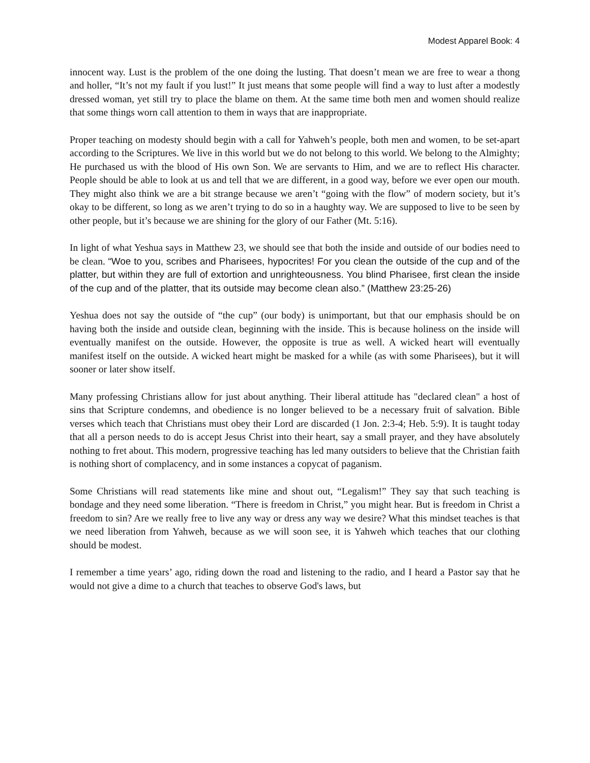Modest Apparel Book: 4
innocent way. Lust is the problem of the one doing the lusting. That doesn’t mean we are free to wear a thong and holler, “It’s not my fault if you lust!” It just means that some people will find a way to lust after a modestly dressed woman, yet still try to place the blame on them. At the same time both men and women should realize that some things worn call attention to them in ways that are inappropriate.
Proper teaching on modesty should begin with a call for Yahweh’s people, both men and women, to be set-apart according to the Scriptures. We live in this world but we do not belong to this world. We belong to the Almighty; He purchased us with the blood of His own Son. We are servants to Him, and we are to reflect His character. People should be able to look at us and tell that we are different, in a good way, before we ever open our mouth. They might also think we are a bit strange because we aren’t “going with the flow” of modern society, but it’s okay to be different, so long as we aren’t trying to do so in a haughty way. We are supposed to live to be seen by other people, but it’s because we are shining for the glory of our Father (Mt. 5:16).
In light of what Yeshua says in Matthew 23, we should see that both the inside and outside of our bodies need to be clean. “Woe to you, scribes and Pharisees, hypocrites! For you clean the outside of the cup and of the platter, but within they are full of extortion and unrighteousness. You blind Pharisee, first clean the inside of the cup and of the platter, that its outside may become clean also.” (Matthew 23:25-26)
Yeshua does not say the outside of “the cup” (our body) is unimportant, but that our emphasis should be on having both the inside and outside clean, beginning with the inside. This is because holiness on the inside will eventually manifest on the outside. However, the opposite is true as well. A wicked heart will eventually manifest itself on the outside. A wicked heart might be masked for a while (as with some Pharisees), but it will sooner or later show itself.
Many professing Christians allow for just about anything. Their liberal attitude has "declared clean" a host of sins that Scripture condemns, and obedience is no longer believed to be a necessary fruit of salvation. Bible verses which teach that Christians must obey their Lord are discarded (1 Jon. 2:3-4; Heb. 5:9). It is taught today that all a person needs to do is accept Jesus Christ into their heart, say a small prayer, and they have absolutely nothing to fret about. This modern, progressive teaching has led many outsiders to believe that the Christian faith is nothing short of complacency, and in some instances a copycat of paganism.
Some Christians will read statements like mine and shout out, “Legalism!” They say that such teaching is bondage and they need some liberation. “There is freedom in Christ,” you might hear. But is freedom in Christ a freedom to sin? Are we really free to live any way or dress any way we desire? What this mindset teaches is that we need liberation from Yahweh, because as we will soon see, it is Yahweh which teaches that our clothing should be modest.
I remember a time years’ ago, riding down the road and listening to the radio, and I heard a Pastor say that he would not give a dime to a church that teaches to observe God's laws, but